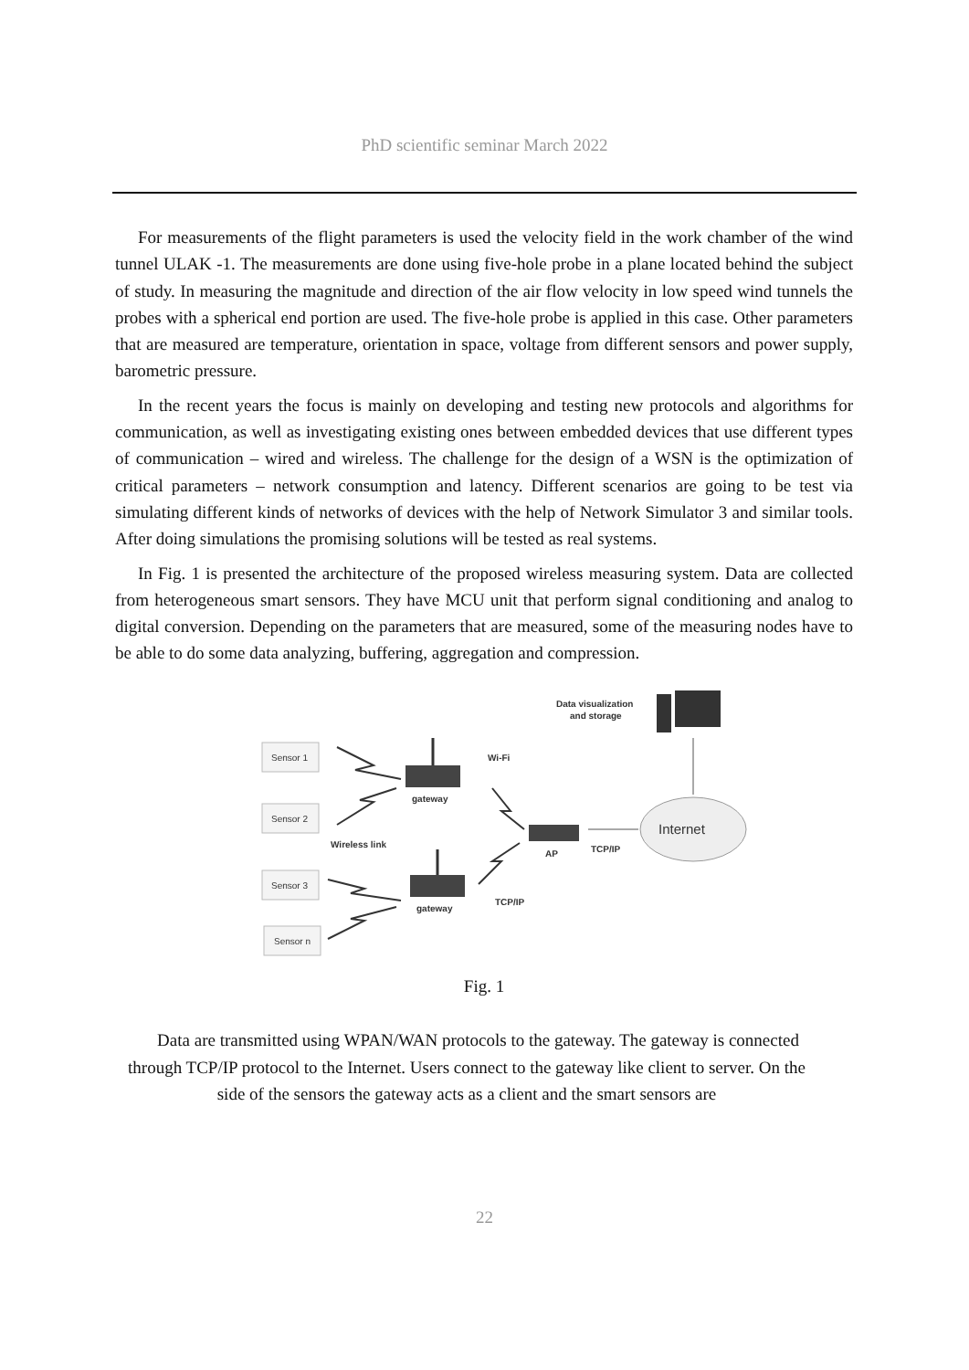PhD scientific seminar March 2022
For measurements of the flight parameters is used the velocity field in the work chamber of the wind tunnel ULAK -1. The measurements are done using five-hole probe in a plane located behind the subject of study. In measuring the magnitude and direction of the air flow velocity in low speed wind tunnels the probes with a spherical end portion are used. The five-hole probe is applied in this case. Other parameters that are measured are temperature, orientation in space, voltage from different sensors and power supply, barometric pressure.
In the recent years the focus is mainly on developing and testing new protocols and algorithms for communication, as well as investigating existing ones between embedded devices that use different types of communication – wired and wireless. The challenge for the design of a WSN is the optimization of critical parameters – network consumption and latency. Different scenarios are going to be test via simulating different kinds of networks of devices with the help of Network Simulator 3 and similar tools. After doing simulations the promising solutions will be tested as real systems.
In Fig. 1 is presented the architecture of the proposed wireless measuring system. Data are collected from heterogeneous smart sensors. They have MCU unit that perform signal conditioning and analog to digital conversion. Depending on the parameters that are measured, some of the measuring nodes have to be able to do some data analyzing, buffering, aggregation and compression.
Sensor 1
Sensor 2
Sensor 3
Sensor n
Wireless link
gateway
gateway
Wi-Fi
AP
TCP/IP
TCP/IP
Internet
Data visualization
and storage
Fig. 1
Data are transmitted using WPAN/WAN protocols to the gateway. The gateway is connected through TCP/IP protocol to the Internet. Users connect to the gateway like client to server. On the side of the sensors the gateway acts as a client and the smart sensors are
22